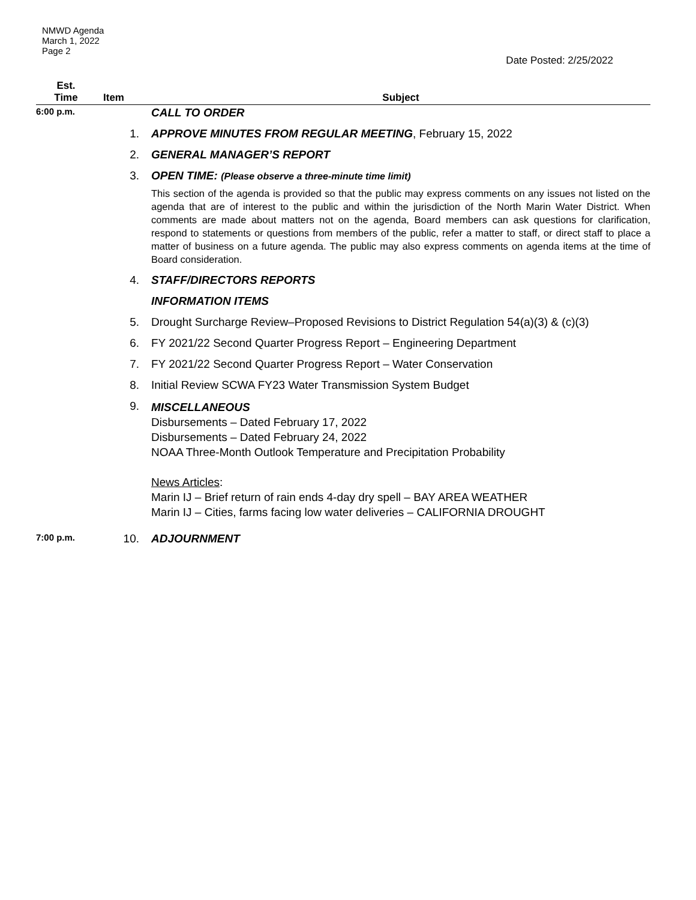NMWD Agenda
March 1, 2022
Page 2
Date Posted: 2/25/2022
| Est. Time | Item | Subject |
| --- | --- | --- |
| 6:00 p.m. | | CALL TO ORDER |
| | 1. | APPROVE MINUTES FROM REGULAR MEETING , February 15, 2022 |
| | 2. | GENERAL MANAGER’S REPORT |
| | 3. | OPEN TIME: (Please observe a three-minute time limit) |
| | | This section of the agenda is provided so that the public may express comments on any issues not listed on the agenda that are of interest to the public and within the jurisdiction of the North Marin Water District. When comments are made about matters not on the agenda, Board members can ask questions for clarification, respond to statements or questions from members of the public, refer a matter to staff, or direct staff to place a matter of business on a future agenda. The public may also express comments on agenda items at the time of Board consideration. |
| | 4. | STAFF/DIRECTORS REPORTS |
| | | INFORMATION ITEMS |
| | 5. | Drought Surcharge Review–Proposed Revisions to District Regulation 54(a)(3) & (c)(3) |
| | 6. | FY 2021/22 Second Quarter Progress Report – Engineering Department |
| | 7. | FY 2021/22 Second Quarter Progress Report – Water Conservation |
| | 8. | Initial Review SCWA FY23 Water Transmission System Budget |
| | 9. | MISCELLANEOUS Disbursements – Dated February 17, 2022 Disbursements – Dated February 24, 2022 NOAA Three-Month Outlook Temperature and Precipitation Probability News Articles : Marin IJ – Brief return of rain ends 4-day dry spell – BAY AREA WEATHER Marin IJ – Cities, farms facing low water deliveries – CALIFORNIA DROUGHT |
| 7:00 p.m. | 10. | ADJOURNMENT |